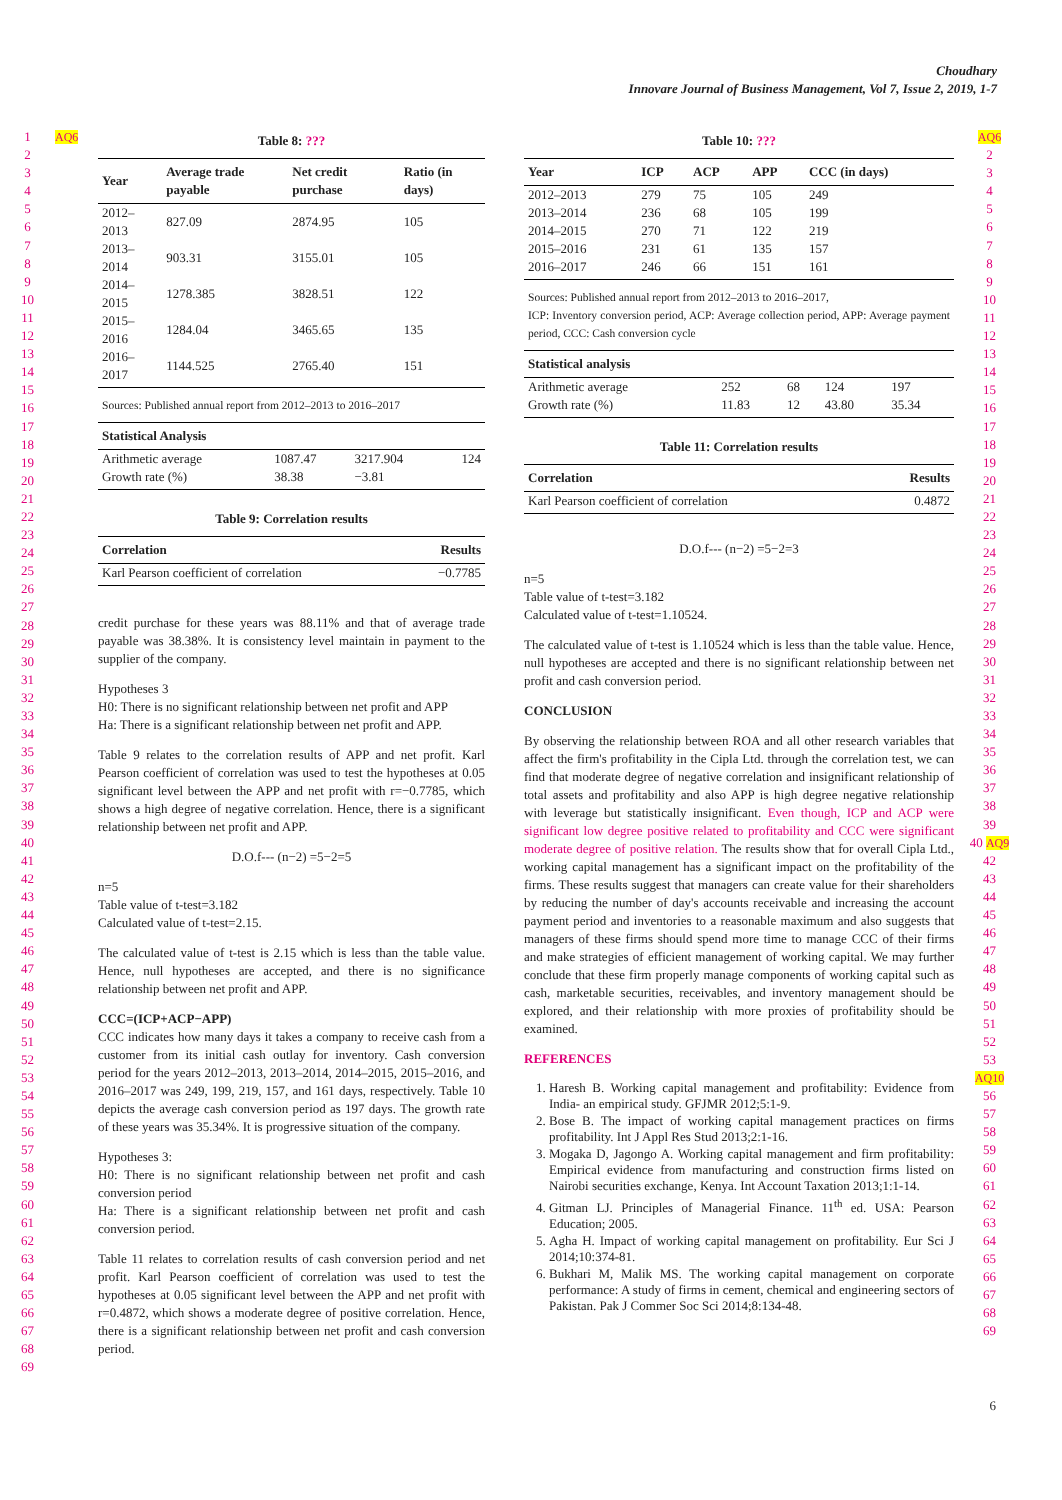Choudhary
Innovare Journal of Business Management, Vol 7, Issue 2, 2019, 1-7
1
2
3
4
5
6
7
8
9
10
11
12
13
14
15
16
17
18
19
20
21
22
23
24
25
26
27
28
29
30
31
32
33
34
35
36
37
38
39
40
41
42
43
44
45
46
47
48
49
50
51
52
53
54
55
56
57
58
59
60
61
62
63
64
65
66
67
68
69
AQ6
Table 8: ???
| Year | Average trade payable | Net credit purchase | Ratio (in days) |
| --- | --- | --- | --- |
| 2012–2013 | 827.09 | 2874.95 | 105 |
| 2013–2014 | 903.31 | 3155.01 | 105 |
| 2014–2015 | 1278.385 | 3828.51 | 122 |
| 2015–2016 | 1284.04 | 3465.65 | 135 |
| 2016–2017 | 1144.525 | 2765.40 | 151 |
Sources: Published annual report from 2012–2013 to 2016–2017
| Statistical Analysis | | | |
| --- | --- | --- | --- |
| Arithmetic average | 1087.47 | 3217.904 | 124 |
| Growth rate (%) | 38.38 | −3.81 | |
Table 9: Correlation results
| Correlation | Results |
| --- | --- |
| Karl Pearson coefficient of correlation | −0.7785 |
credit purchase for these years was 88.11% and that of average trade payable was 38.38%. It is consistency level maintain in payment to the supplier of the company.
Hypotheses 3
H0: There is no significant relationship between net profit and APP
Ha: There is a significant relationship between net profit and APP.
Table 9 relates to the correlation results of APP and net profit. Karl Pearson coefficient of correlation was used to test the hypotheses at 0.05 significant level between the APP and net profit with r=−0.7785, which shows a high degree of negative correlation. Hence, there is a significant relationship between net profit and APP.
D.O.f--- (n−2) =5−2=5
n=5
Table value of t-test=3.182
Calculated value of t-test=2.15.
The calculated value of t-test is 2.15 which is less than the table value. Hence, null hypotheses are accepted, and there is no significance relationship between net profit and APP.
CCC=(ICP+ACP−APP)
CCC indicates how many days it takes a company to receive cash from a customer from its initial cash outlay for inventory. Cash conversion period for the years 2012–2013, 2013–2014, 2014–2015, 2015–2016, and 2016–2017 was 249, 199, 219, 157, and 161 days, respectively. Table 10 depicts the average cash conversion period as 197 days. The growth rate of these years was 35.34%. It is progressive situation of the company.
Hypotheses 3:
H0: There is no significant relationship between net profit and cash conversion period
Ha: There is a significant relationship between net profit and cash conversion period.
Table 11 relates to correlation results of cash conversion period and net profit. Karl Pearson coefficient of correlation was used to test the hypotheses at 0.05 significant level between the APP and net profit with r=0.4872, which shows a moderate degree of positive correlation. Hence, there is a significant relationship between net profit and cash conversion period.
Table 10: ???
| Year | ICP | ACP | APP | CCC (in days) |
| --- | --- | --- | --- | --- |
| 2012–2013 | 279 | 75 | 105 | 249 |
| 2013–2014 | 236 | 68 | 105 | 199 |
| 2014–2015 | 270 | 71 | 122 | 219 |
| 2015–2016 | 231 | 61 | 135 | 157 |
| 2016–2017 | 246 | 66 | 151 | 161 |
Sources: Published annual report from 2012–2013 to 2016–2017,
ICP: Inventory conversion period, ACP: Average collection period, APP: Average payment period, CCC: Cash conversion cycle
| Statistical analysis | | | | |
| --- | --- | --- | --- | --- |
| Arithmetic average | 252 | 68 | 124 | 197 |
| Growth rate (%) | 11.83 | 12 | 43.80 | 35.34 |
Table 11: Correlation results
| Correlation | Results |
| --- | --- |
| Karl Pearson coefficient of correlation | 0.4872 |
D.O.f--- (n−2) =5−2=3
n=5
Table value of t-test=3.182
Calculated value of t-test=1.10524.
The calculated value of t-test is 1.10524 which is less than the table value. Hence, null hypotheses are accepted and there is no significant relationship between net profit and cash conversion period.
CONCLUSION
By observing the relationship between ROA and all other research variables that affect the firm's profitability in the Cipla Ltd. through the correlation test, we can find that moderate degree of negative correlation and insignificant relationship of total assets and profitability and also APP is high degree negative relationship with leverage but statistically insignificant. Even though, ICP and ACP were significant low degree positive related to profitability and CCC were significant moderate degree of positive relation. The results show that for overall Cipla Ltd., working capital management has a significant impact on the profitability of the firms. These results suggest that managers can create value for their shareholders by reducing the number of day's accounts receivable and increasing the account payment period and inventories to a reasonable maximum and also suggests that managers of these firms should spend more time to manage CCC of their firms and make strategies of efficient management of working capital. We may further conclude that these firm properly manage components of working capital such as cash, marketable securities, receivables, and inventory management should be explored, and their relationship with more proxies of profitability should be examined.
REFERENCES
1. Haresh B. Working capital management and profitability: Evidence from India- an empirical study. GFJMR 2012;5:1-9.
2. Bose B. The impact of working capital management practices on firms profitability. Int J Appl Res Stud 2013;2:1-16.
3. Mogaka D, Jagongo A. Working capital management and firm profitability: Empirical evidence from manufacturing and construction firms listed on Nairobi securities exchange, Kenya. Int Account Taxation 2013;1:1-14.
4. Gitman LJ. Principles of Managerial Finance. 11<sup>th</sup> ed. USA: Pearson Education; 2005.
5. Agha H. Impact of working capital management on profitability. Eur Sci J 2014;10:374-81.
6. Bukhari M, Malik MS. The working capital management on corporate performance: A study of firms in cement, chemical and engineering sectors of Pakistan. Pak J Commer Soc Sci 2014;8:134-48.
AQ6
2
3
4
5
6
7
8
9
10
11
12
13
14
15
16
17
18
19
20
21
22
23
24
25
26
27
28
29
30
31
32
33
34
35
36
37
38
39
40 AQ9
42
43
44
45
46
47
48
49
50
51
52
53
AQ10
56
57
58
59
60
61
62
63
64
65
66
67
68
69
6